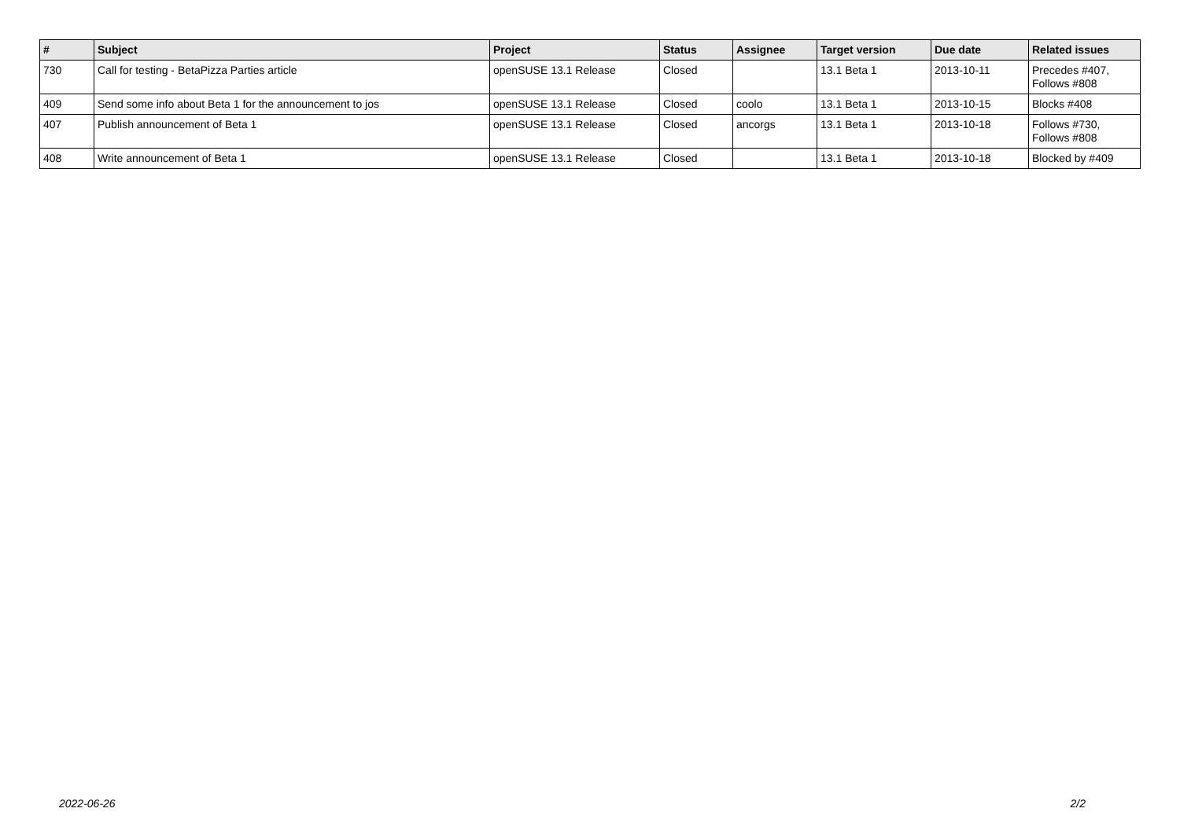| # | Subject | Project | Status | Assignee | Target version | Due date | Related issues |
| --- | --- | --- | --- | --- | --- | --- | --- |
| 730 | Call for testing - BetaPizza Parties article | openSUSE 13.1 Release | Closed | | 13.1 Beta 1 | 2013-10-11 | Precedes #407, Follows #808 |
| 409 | Send some info about Beta 1 for the announcement to jos | openSUSE 13.1 Release | Closed | coolo | 13.1 Beta 1 | 2013-10-15 | Blocks #408 |
| 407 | Publish announcement of Beta 1 | openSUSE 13.1 Release | Closed | ancorgs | 13.1 Beta 1 | 2013-10-18 | Follows #730, Follows #808 |
| 408 | Write announcement of Beta 1 | openSUSE 13.1 Release | Closed | | 13.1 Beta 1 | 2013-10-18 | Blocked by #409 |
2022-06-26 2/2